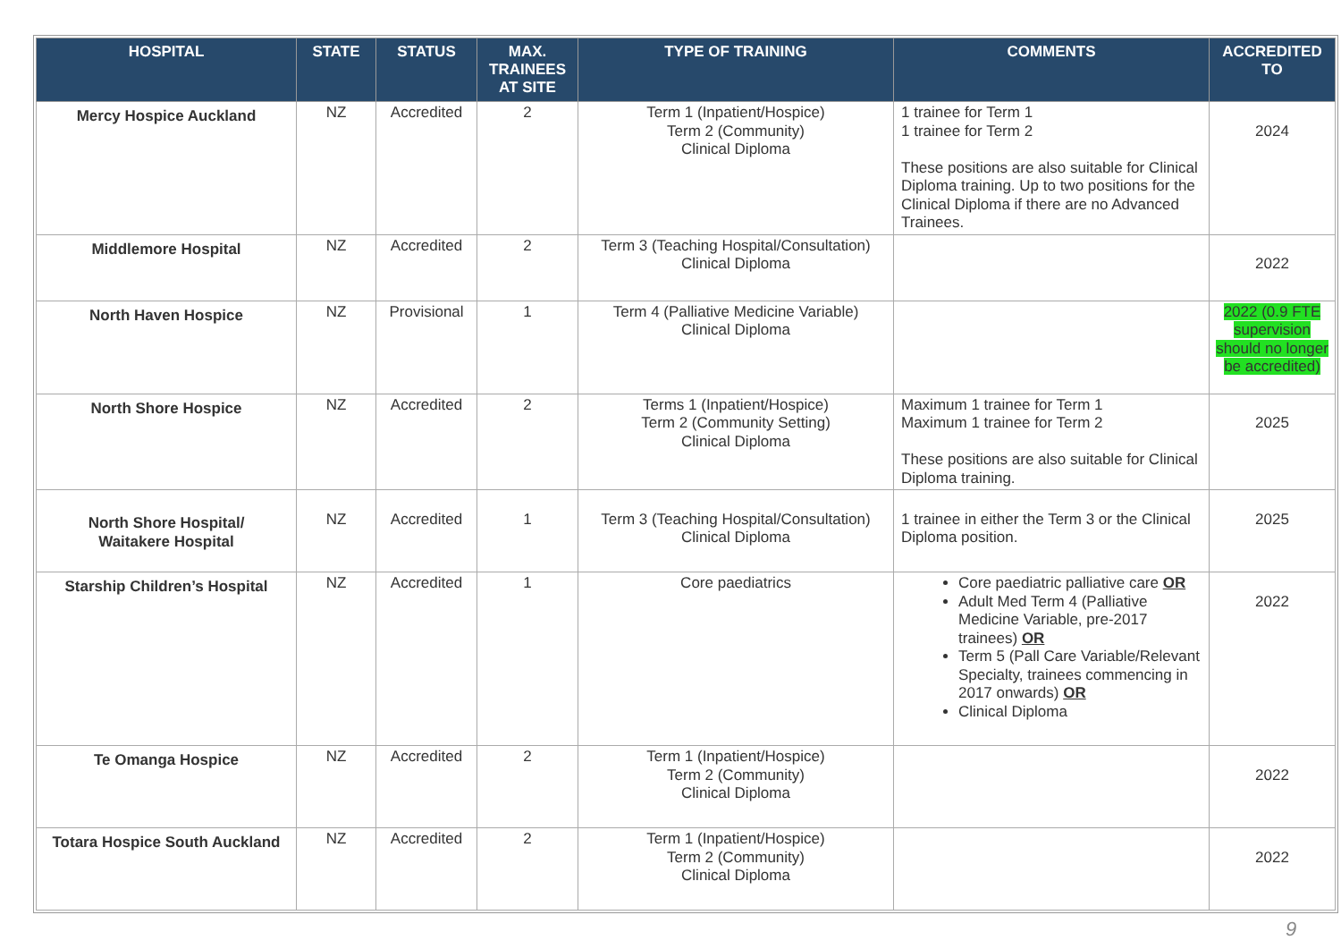| HOSPITAL | STATE | STATUS | MAX. TRAINEES AT SITE | TYPE OF TRAINING | COMMENTS | ACCREDITED TO |
| --- | --- | --- | --- | --- | --- | --- |
| Mercy Hospice Auckland | NZ | Accredited | 2 | Term 1 (Inpatient/Hospice) Term 2 (Community) Clinical Diploma | 1 trainee for Term 1 1 trainee for Term 2 These positions are also suitable for Clinical Diploma training. Up to two positions for the Clinical Diploma if there are no Advanced Trainees. | 2024 |
| Middlemore Hospital | NZ | Accredited | 2 | Term 3 (Teaching Hospital/Consultation) Clinical Diploma | | 2022 |
| North Haven Hospice | NZ | Provisional | 1 | Term 4 (Palliative Medicine Variable) Clinical Diploma | | 2022 (0.9 FTE supervision should no longer be accredited) |
| North Shore Hospice | NZ | Accredited | 2 | Terms 1 (Inpatient/Hospice) Term 2 (Community Setting) Clinical Diploma | Maximum 1 trainee for Term 1 Maximum 1 trainee for Term 2 These positions are also suitable for Clinical Diploma training. | 2025 |
| North Shore Hospital/ Waitakere Hospital | NZ | Accredited | 1 | Term 3 (Teaching Hospital/Consultation) Clinical Diploma | 1 trainee in either the Term 3 or the Clinical Diploma position. | 2025 |
| Starship Children’s Hospital | NZ | Accredited | 1 | Core paediatrics | Core paediatric palliative care OR Adult Med Term 4 (Palliative Medicine Variable, pre-2017 trainees) OR Term 5 (Pall Care Variable/Relevant Specialty, trainees commencing in 2017 onwards) OR Clinical Diploma | 2022 |
| Te Omanga Hospice | NZ | Accredited | 2 | Term 1 (Inpatient/Hospice) Term 2 (Community) Clinical Diploma | | 2022 |
| Totara Hospice South Auckland | NZ | Accredited | 2 | Term 1 (Inpatient/Hospice) Term 2 (Community) Clinical Diploma | | 2022 |
9